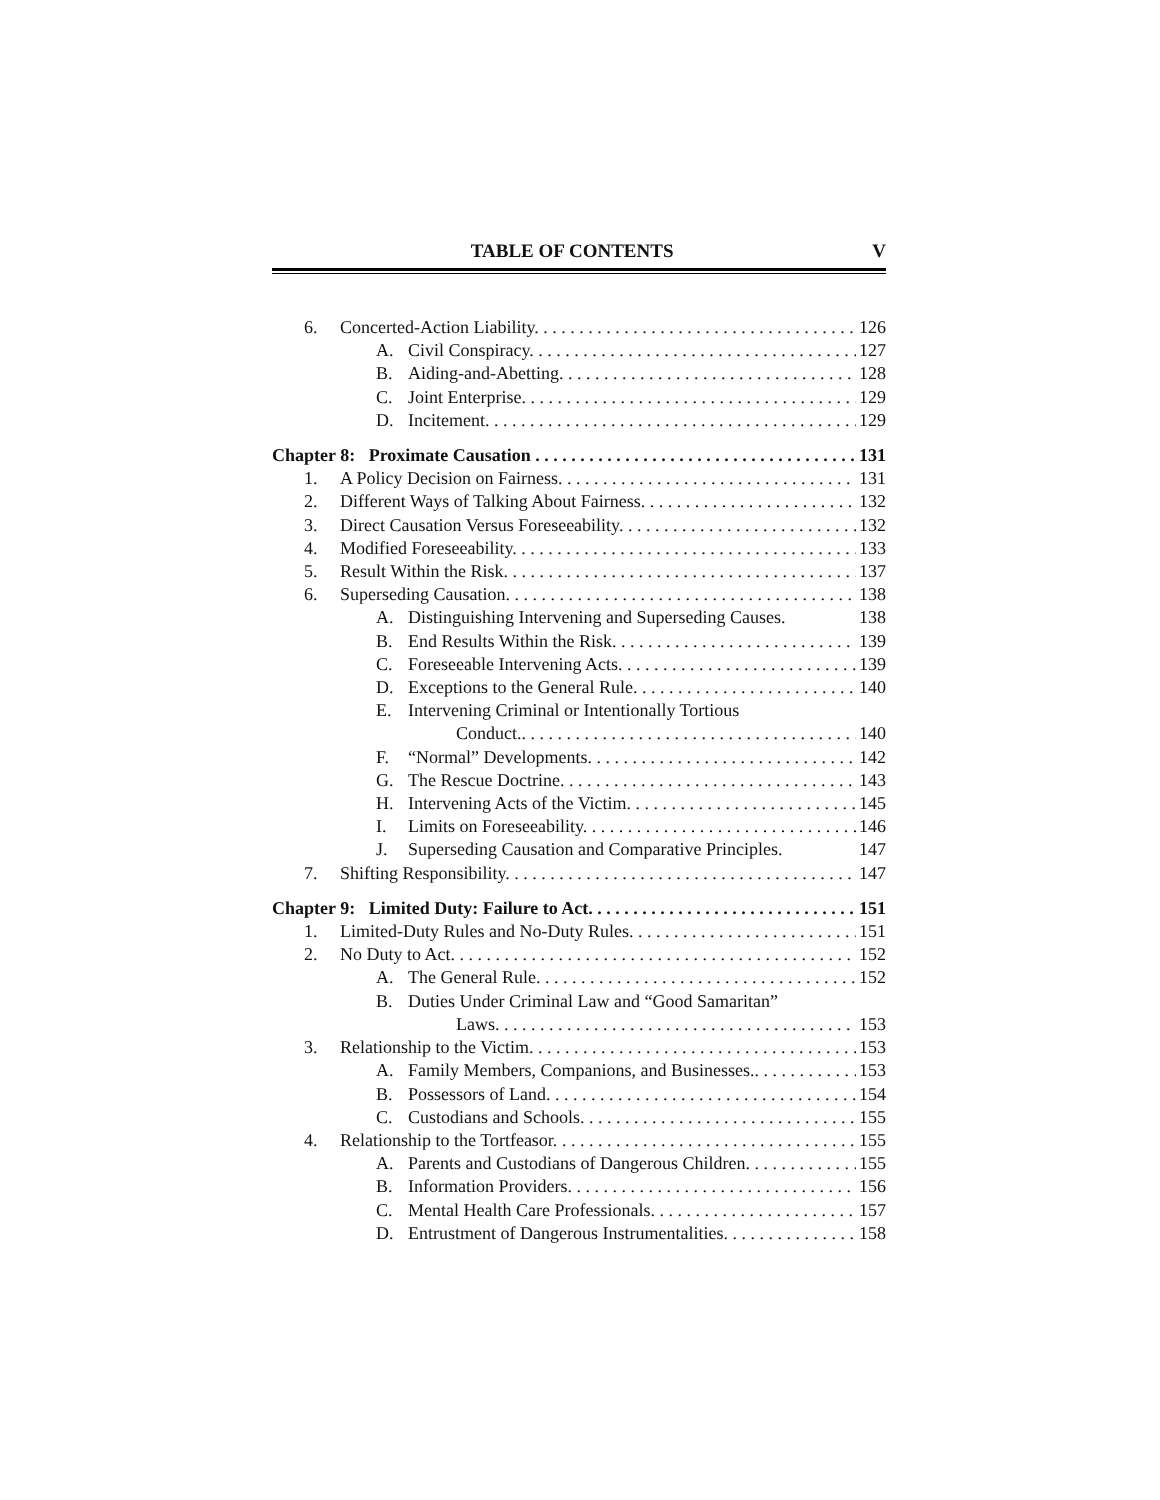TABLE OF CONTENTS V
6. Concerted-Action Liability. 126
A. Civil Conspiracy. 127
B. Aiding-and-Abetting. 128
C. Joint Enterprise. 129
D. Incitement. 129
Chapter 8: Proximate Causation 131
1. A Policy Decision on Fairness. 131
2. Different Ways of Talking About Fairness. 132
3. Direct Causation Versus Foreseeability. 132
4. Modified Foreseeability. 133
5. Result Within the Risk. 137
6. Superseding Causation. 138
A. Distinguishing Intervening and Superseding Causes. 138
B. End Results Within the Risk. 139
C. Foreseeable Intervening Acts. 139
D. Exceptions to the General Rule. 140
E. Intervening Criminal or Intentionally Tortious
Conduct.. 140
F. “Normal” Developments. 142
G. The Rescue Doctrine. 143
H. Intervening Acts of the Victim. 145
I. Limits on Foreseeability. 146
J. Superseding Causation and Comparative Principles. 147
7. Shifting Responsibility. 147
Chapter 9: Limited Duty: Failure to Act. 151
1. Limited-Duty Rules and No-Duty Rules. 151
2. No Duty to Act. 152
A. The General Rule. 152
B. Duties Under Criminal Law and “Good Samaritan”
Laws. 153
3. Relationship to the Victim. 153
A. Family Members, Companions, and Businesses.. 153
B. Possessors of Land. 154
C. Custodians and Schools. 155
4. Relationship to the Tortfeasor. 155
A. Parents and Custodians of Dangerous Children. 155
B. Information Providers. 156
C. Mental Health Care Professionals. 157
D. Entrustment of Dangerous Instrumentalities. 158